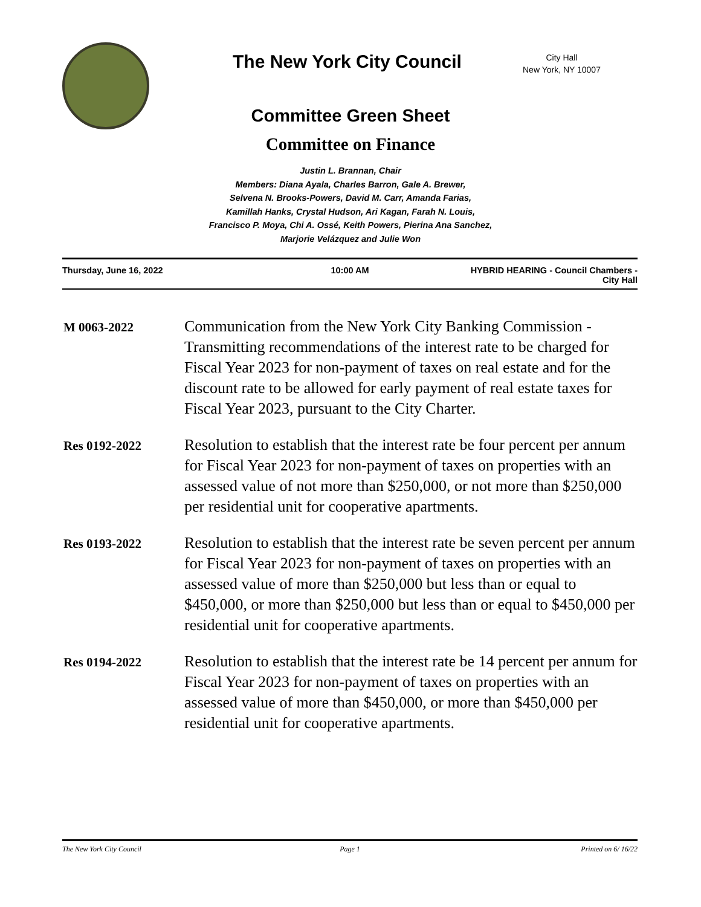The New York City Council
City Hall
New York, NY 10007
Committee Green Sheet
Committee on Finance
Justin L. Brannan, Chair
Members: Diana Ayala, Charles Barron, Gale A. Brewer,
Selvena N. Brooks-Powers, David M. Carr, Amanda Farias,
Kamillah Hanks, Crystal Hudson, Ari Kagan, Farah N. Louis,
Francisco P. Moya, Chi A. Ossé, Keith Powers, Pierina Ana Sanchez,
Marjorie Velázquez and Julie Won
Thursday, June 16, 2022 10:00 AM HYBRID HEARING - Council Chambers -
City Hall
M 0063-2022
Communication from the New York City Banking Commission - Transmitting recommendations of the interest rate to be charged for Fiscal Year 2023 for non-payment of taxes on real estate and for the discount rate to be allowed for early payment of real estate taxes for Fiscal Year 2023, pursuant to the City Charter.
Res 0192-2022
Resolution to establish that the interest rate be four percent per annum for Fiscal Year 2023 for non-payment of taxes on properties with an assessed value of not more than $250,000, or not more than $250,000 per residential unit for cooperative apartments.
Res 0193-2022
Resolution to establish that the interest rate be seven percent per annum for Fiscal Year 2023 for non-payment of taxes on properties with an assessed value of more than $250,000 but less than or equal to $450,000, or more than $250,000 but less than or equal to $450,000 per residential unit for cooperative apartments.
Res 0194-2022
Resolution to establish that the interest rate be 14 percent per annum for Fiscal Year 2023 for non-payment of taxes on properties with an assessed value of more than $450,000, or more than $450,000 per residential unit for cooperative apartments.
The New York City Council Page 1 Printed on 6/ 16/22